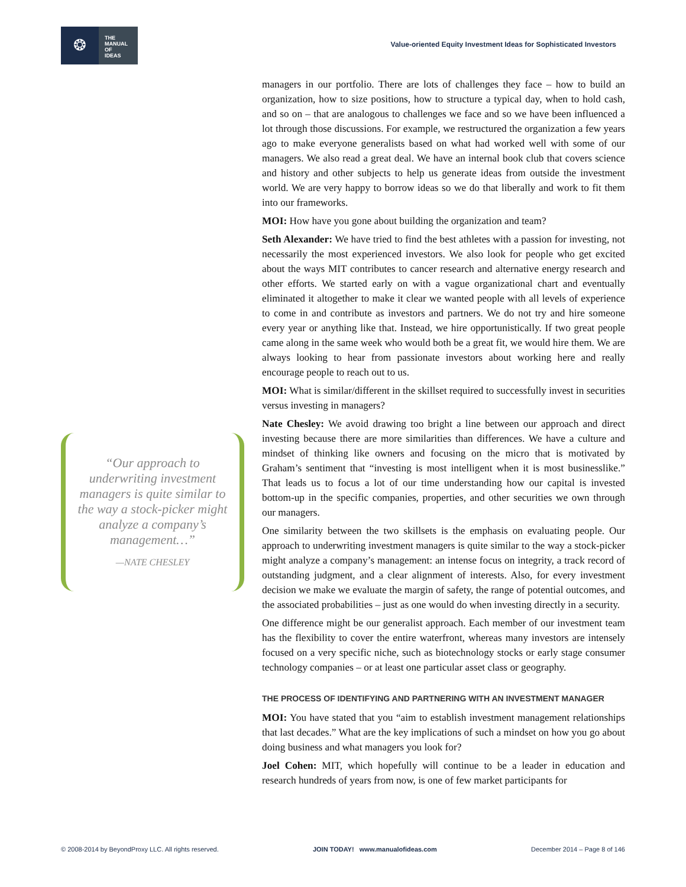❂
THE
MANUAL
OF
IDEAS
Value-oriented Equity Investment Ideas for Sophisticated Investors
“Our approach to underwriting investment managers is quite similar to the way a stock-picker might analyze a company’s management…”
—NATE CHESLEY
managers in our portfolio. There are lots of challenges they face – how to build an organization, how to size positions, how to structure a typical day, when to hold cash, and so on – that are analogous to challenges we face and so we have been influenced a lot through those discussions. For example, we restructured the organization a few years ago to make everyone generalists based on what had worked well with some of our managers. We also read a great deal. We have an internal book club that covers science and history and other subjects to help us generate ideas from outside the investment world. We are very happy to borrow ideas so we do that liberally and work to fit them into our frameworks.
MOI: How have you gone about building the organization and team?
Seth Alexander: We have tried to find the best athletes with a passion for investing, not necessarily the most experienced investors. We also look for people who get excited about the ways MIT contributes to cancer research and alternative energy research and other efforts. We started early on with a vague organizational chart and eventually eliminated it altogether to make it clear we wanted people with all levels of experience to come in and contribute as investors and partners. We do not try and hire someone every year or anything like that. Instead, we hire opportunistically. If two great people came along in the same week who would both be a great fit, we would hire them. We are always looking to hear from passionate investors about working here and really encourage people to reach out to us.
MOI: What is similar/different in the skillset required to successfully invest in securities versus investing in managers?
Nate Chesley: We avoid drawing too bright a line between our approach and direct investing because there are more similarities than differences. We have a culture and mindset of thinking like owners and focusing on the micro that is motivated by Graham’s sentiment that “investing is most intelligent when it is most businesslike.” That leads us to focus a lot of our time understanding how our capital is invested bottom-up in the specific companies, properties, and other securities we own through our managers.
One similarity between the two skillsets is the emphasis on evaluating people. Our approach to underwriting investment managers is quite similar to the way a stock-picker might analyze a company’s management: an intense focus on integrity, a track record of outstanding judgment, and a clear alignment of interests. Also, for every investment decision we make we evaluate the margin of safety, the range of potential outcomes, and the associated probabilities – just as one would do when investing directly in a security.
One difference might be our generalist approach. Each member of our investment team has the flexibility to cover the entire waterfront, whereas many investors are intensely focused on a very specific niche, such as biotechnology stocks or early stage consumer technology companies – or at least one particular asset class or geography.
THE PROCESS OF IDENTIFYING AND PARTNERING WITH AN INVESTMENT MANAGER
MOI: You have stated that you “aim to establish investment management relationships that last decades.” What are the key implications of such a mindset on how you go about doing business and what managers you look for?
Joel Cohen: MIT, which hopefully will continue to be a leader in education and research hundreds of years from now, is one of few market participants for
© 2008-2014 by BeyondProxy LLC. All rights reserved. JOIN TODAY! www.manualofideas.com December 2014 – Page 8 of 146